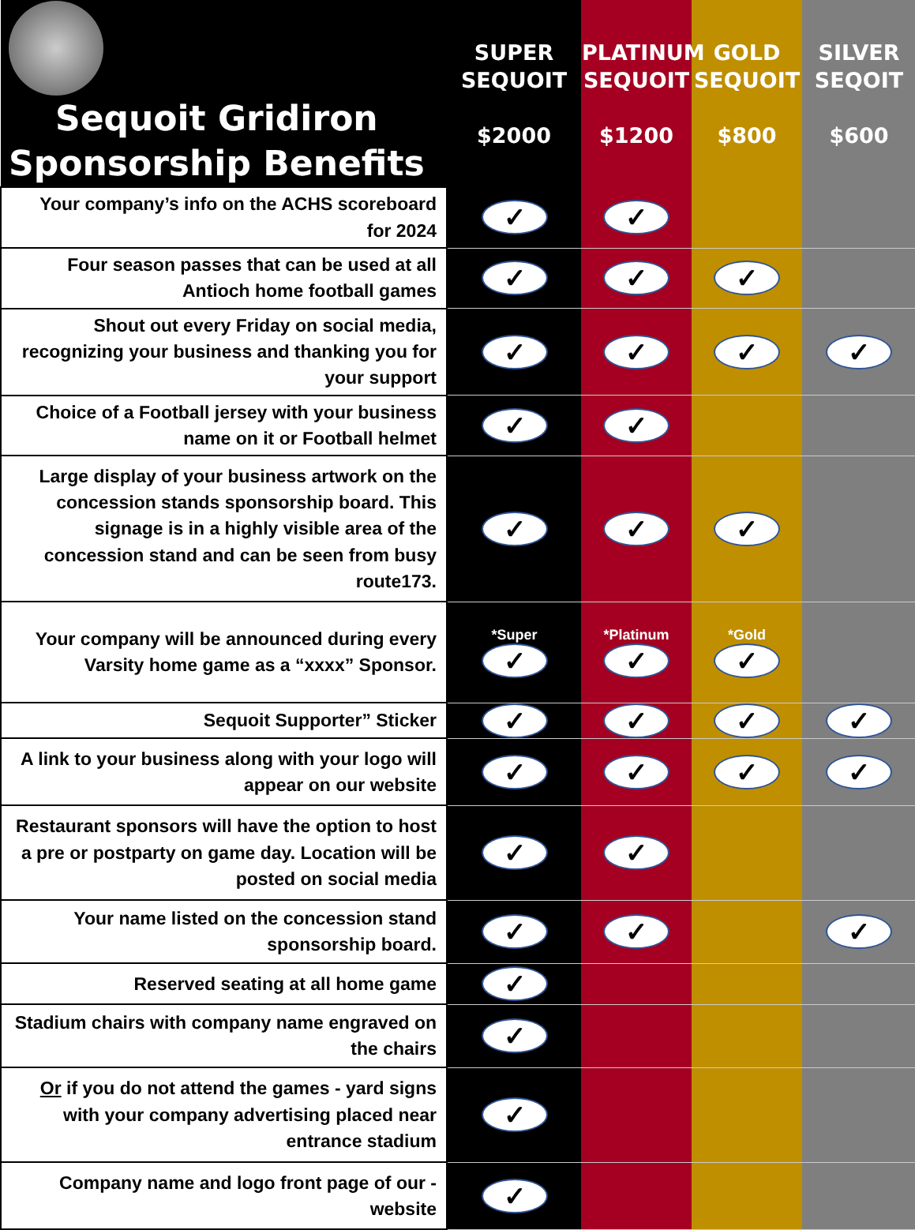| Sequoit Gridiron Sponsorship Benefits | SUPER SEQUOIT $2000 | PLATINUM SEQUOIT $1200 | GOLD SEQUOIT $800 | SILVER SEQOIT $600 |
| --- | --- | --- | --- | --- |
| Your company’s info on the ACHS scoreboard for 2024 | ✓ | ✓ | | |
| Four season passes that can be used at all Antioch home football games | ✓ | ✓ | ✓ | |
| Shout out every Friday on social media, recognizing your business and thanking you for your support | ✓ | ✓ | ✓ | ✓ |
| Choice of a Football jersey with your business name on it or Football helmet | ✓ | ✓ | | |
| Large display of your business artwork on the concession stands sponsorship board. This signage is in a highly visible area of the concession stand and can be seen from busy route173. | ✓ | ✓ | ✓ | |
| Your company will be announced during every Varsity home game as a “xxxx” Sponsor. | *Super ✓ | *Platinum ✓ | *Gold ✓ | |
| Sequoit Supporter” Sticker | ✓ | ✓ | ✓ | ✓ |
| A link to your business along with your logo will appear on our website | ✓ | ✓ | ✓ | ✓ |
| Restaurant sponsors will have the option to host a pre or postparty on game day. Location will be posted on social media | ✓ | ✓ | | |
| Your name listed on the concession stand sponsorship board. | ✓ | ✓ | | ✓ |
| Reserved seating at all home game | ✓ | | | |
| Stadium chairs with company name engraved on the chairs | ✓ | | | |
| Or if you do not attend the games - yard signs with your company advertising placed near entrance stadium | ✓ | | | |
| Company name and logo front page of our - website | ✓ | | | |